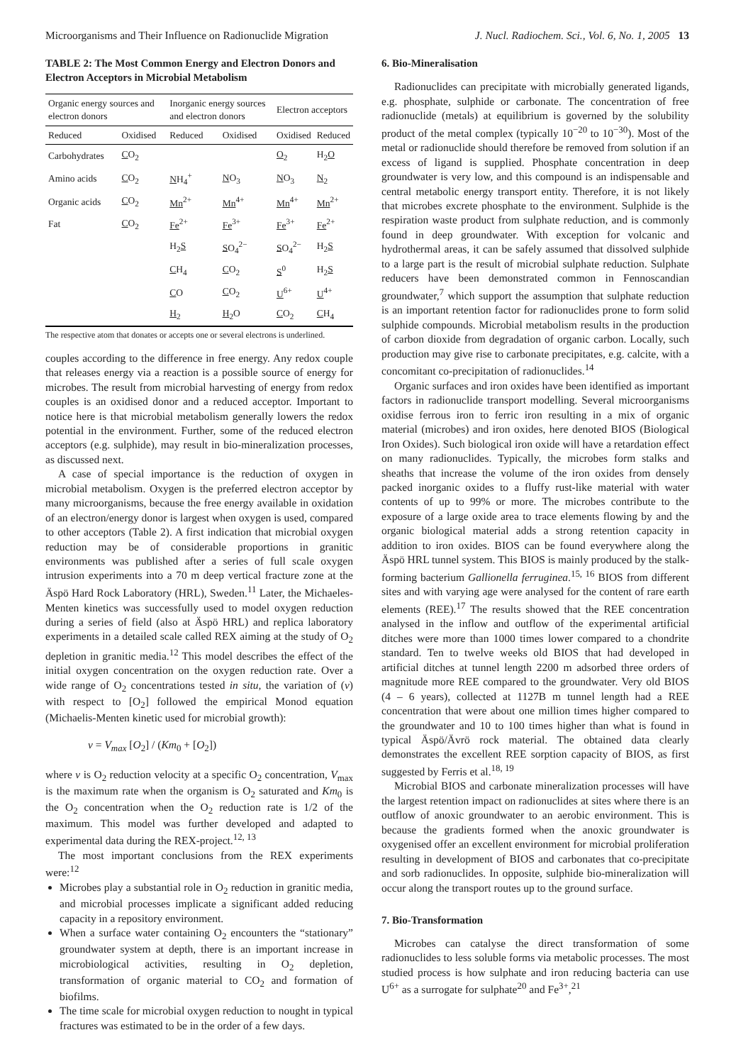Microorganisms and Their Influence on Radionuclide Migration J. Nucl. Radiochem. Sci., Vol. 6, No. 1, 2005 13
TABLE 2: The Most Common Energy and Electron Donors and Electron Acceptors in Microbial Metabolism
| Organic energy sources and electron donors | | Inorganic energy sources and electron donors | | Electron acceptors | |
| --- | --- | --- | --- | --- | --- |
| Reduced | Oxidised | Reduced | Oxidised | Oxidised | Reduced |
| Carbohydrates | C O<sub>2</sub> | | | O<sub>2</sub> | H<sub>2</sub> O |
| Amino acids | C O<sub>2</sub> | N H<sub>4</sub><sup>+</sup> | N O<sub>3</sub> | N O<sub>3</sub> | N<sub>2</sub> |
| Organic acids | C O<sub>2</sub> | Mn<sup>2+</sup> | Mn<sup>4+</sup> | Mn<sup>4+</sup> | Mn<sup>2+</sup> |
| Fat | C O<sub>2</sub> | Fe<sup>2+</sup> | Fe<sup>3+</sup> | Fe<sup>3+</sup> | Fe<sup>2+</sup> |
| | | H<sub>2</sub> S | S O<sub>4</sub><sup>2−</sup> | S O<sub>4</sub><sup>2−</sup> | H<sub>2</sub> S |
| | | C H<sub>4</sub> | C O<sub>2</sub> | S<sup>0</sup> | H<sub>2</sub> S |
| | | C O | C O<sub>2</sub> | U<sup>6+</sup> | U<sup>4+</sup> |
| | | H<sub>2</sub> | H<sub>2</sub>O | C O<sub>2</sub> | C H<sub>4</sub> |
The respective atom that donates or accepts one or several electrons is underlined.
couples according to the difference in free energy. Any redox couple that releases energy via a reaction is a possible source of energy for microbes. The result from microbial harvesting of energy from redox couples is an oxidised donor and a reduced acceptor. Important to notice here is that microbial metabolism generally lowers the redox potential in the environment. Further, some of the reduced electron acceptors (e.g. sulphide), may result in bio-mineralization processes, as discussed next.
A case of special importance is the reduction of oxygen in microbial metabolism. Oxygen is the preferred electron acceptor by many microorganisms, because the free energy available in oxidation of an electron/energy donor is largest when oxygen is used, compared to other acceptors (Table 2). A first indication that microbial oxygen reduction may be of considerable proportions in granitic environments was published after a series of full scale oxygen intrusion experiments into a 70 m deep vertical fracture zone at the Äspö Hard Rock Laboratory (HRL), Sweden.<sup>11</sup> Later, the Michaeles-Menten kinetics was successfully used to model oxygen reduction during a series of field (also at Äspö HRL) and replica laboratory experiments in a detailed scale called REX aiming at the study of O<sub>2</sub> depletion in granitic media.<sup>12</sup> This model describes the effect of the initial oxygen concentration on the oxygen reduction rate. Over a wide range of O<sub>2</sub> concentrations tested in situ, the variation of (v) with respect to [O<sub>2</sub>] followed the empirical Monod equation (Michaelis-Menten kinetic used for microbial growth):
v = V<sub>max</sub> [O<sub>2</sub>] / (Km<sub>0</sub> + [O<sub>2</sub>])
where v is O<sub>2</sub> reduction velocity at a specific O<sub>2</sub> concentration, V<sub>max</sub> is the maximum rate when the organism is O<sub>2</sub> saturated and Km<sub>0</sub> is the O<sub>2</sub> concentration when the O<sub>2</sub> reduction rate is 1/2 of the maximum. This model was further developed and adapted to experimental data during the REX-project.<sup>12, 13</sup>
The most important conclusions from the REX experiments were:<sup>12</sup>
Microbes play a substantial role in O<sub>2</sub> reduction in granitic media, and microbial processes implicate a significant added reducing capacity in a repository environment.
When a surface water containing O<sub>2</sub> encounters the “stationary” groundwater system at depth, there is an important increase in microbiological activities, resulting in O<sub>2</sub> depletion, transformation of organic material to CO<sub>2</sub> and formation of biofilms.
The time scale for microbial oxygen reduction to nought in typical fractures was estimated to be in the order of a few days.
6. Bio-Mineralisation
Radionuclides can precipitate with microbially generated ligands, e.g. phosphate, sulphide or carbonate. The concentration of free radionuclide (metals) at equilibrium is governed by the solubility product of the metal complex (typically 10<sup>−20</sup> to 10<sup>−30</sup>). Most of the metal or radionuclide should therefore be removed from solution if an excess of ligand is supplied. Phosphate concentration in deep groundwater is very low, and this compound is an indispensable and central metabolic energy transport entity. Therefore, it is not likely that microbes excrete phosphate to the environment. Sulphide is the respiration waste product from sulphate reduction, and is commonly found in deep groundwater. With exception for volcanic and hydrothermal areas, it can be safely assumed that dissolved sulphide to a large part is the result of microbial sulphate reduction. Sulphate reducers have been demonstrated common in Fennoscandian groundwater,<sup>7</sup> which support the assumption that sulphate reduction is an important retention factor for radionuclides prone to form solid sulphide compounds. Microbial metabolism results in the production of carbon dioxide from degradation of organic carbon. Locally, such production may give rise to carbonate precipitates, e.g. calcite, with a concomitant co-precipitation of radionuclides.<sup>14</sup>
Organic surfaces and iron oxides have been identified as important factors in radionuclide transport modelling. Several microorganisms oxidise ferrous iron to ferric iron resulting in a mix of organic material (microbes) and iron oxides, here denoted BIOS (Biological Iron Oxides). Such biological iron oxide will have a retardation effect on many radionuclides. Typically, the microbes form stalks and sheaths that increase the volume of the iron oxides from densely packed inorganic oxides to a fluffy rust-like material with water contents of up to 99% or more. The microbes contribute to the exposure of a large oxide area to trace elements flowing by and the organic biological material adds a strong retention capacity in addition to iron oxides. BIOS can be found everywhere along the Äspö HRL tunnel system. This BIOS is mainly produced by the stalk-forming bacterium Gallionella ferruginea.<sup>15, 16</sup> BIOS from different sites and with varying age were analysed for the content of rare earth elements (REE).<sup>17</sup> The results showed that the REE concentration analysed in the inflow and outflow of the experimental artificial ditches were more than 1000 times lower compared to a chondrite standard. Ten to twelve weeks old BIOS that had developed in artificial ditches at tunnel length 2200 m adsorbed three orders of magnitude more REE compared to the groundwater. Very old BIOS (4 – 6 years), collected at 1127B m tunnel length had a REE concentration that were about one million times higher compared to the groundwater and 10 to 100 times higher than what is found in typical Äspö/Ävrö rock material. The obtained data clearly demonstrates the excellent REE sorption capacity of BIOS, as first suggested by Ferris et al.<sup>18, 19</sup>
Microbial BIOS and carbonate mineralization processes will have the largest retention impact on radionuclides at sites where there is an outflow of anoxic groundwater to an aerobic environment. This is because the gradients formed when the anoxic groundwater is oxygenised offer an excellent environment for microbial proliferation resulting in development of BIOS and carbonates that co-precipitate and sorb radionuclides. In opposite, sulphide bio-mineralization will occur along the transport routes up to the ground surface.
7. Bio-Transformation
Microbes can catalyse the direct transformation of some radionuclides to less soluble forms via metabolic processes. The most studied process is how sulphate and iron reducing bacteria can use U<sup>6+</sup> as a surrogate for sulphate<sup>20</sup> and Fe<sup>3+</sup>,<sup>21</sup>